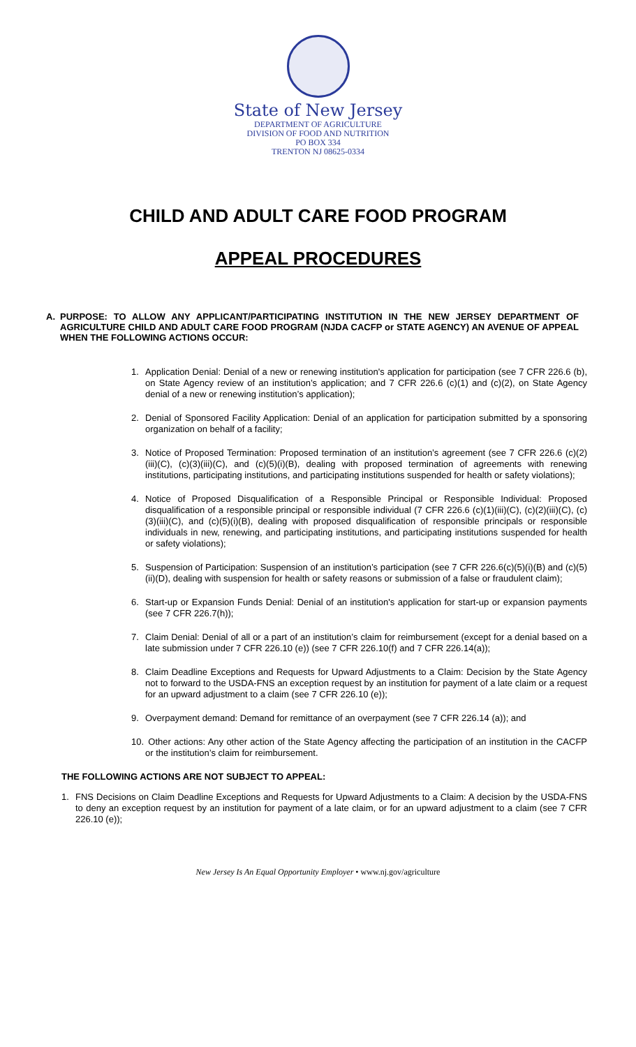State of New Jersey
DEPARTMENT OF AGRICULTURE
DIVISION OF FOOD AND NUTRITION
PO BOX 334
TRENTON NJ 08625-0334
CHILD AND ADULT CARE FOOD PROGRAM
APPEAL PROCEDURES
A. PURPOSE: TO ALLOW ANY APPLICANT/PARTICIPATING INSTITUTION IN THE NEW JERSEY DEPARTMENT OF AGRICULTURE CHILD AND ADULT CARE FOOD PROGRAM (NJDA CACFP or STATE AGENCY) AN AVENUE OF APPEAL WHEN THE FOLLOWING ACTIONS OCCUR:
1. Application Denial: Denial of a new or renewing institution's application for participation (see 7 CFR 226.6 (b), on State Agency review of an institution’s application; and 7 CFR 226.6 (c)(1) and (c)(2), on State Agency denial of a new or renewing institution’s application);
2. Denial of Sponsored Facility Application: Denial of an application for participation submitted by a sponsoring organization on behalf of a facility;
3. Notice of Proposed Termination: Proposed termination of an institution’s agreement (see 7 CFR 226.6 (c)(2)(iii)(C), (c)(3)(iii)(C), and (c)(5)(i)(B), dealing with proposed termination of agreements with renewing institutions, participating institutions, and participating institutions suspended for health or safety violations);
4. Notice of Proposed Disqualification of a Responsible Principal or Responsible Individual: Proposed disqualification of a responsible principal or responsible individual (7 CFR 226.6 (c)(1)(iii)(C), (c)(2)(iii)(C), (c)(3)(iii)(C), and (c)(5)(i)(B), dealing with proposed disqualification of responsible principals or responsible individuals in new, renewing, and participating institutions, and participating institutions suspended for health or safety violations);
5. Suspension of Participation: Suspension of an institution’s participation (see 7 CFR 226.6(c)(5)(i)(B) and (c)(5)(ii)(D), dealing with suspension for health or safety reasons or submission of a false or fraudulent claim);
6. Start-up or Expansion Funds Denial: Denial of an institution's application for start-up or expansion payments (see 7 CFR 226.7(h));
7. Claim Denial: Denial of all or a part of an institution’s claim for reimbursement (except for a denial based on a late submission under 7 CFR 226.10 (e)) (see 7 CFR 226.10(f) and 7 CFR 226.14(a));
8. Claim Deadline Exceptions and Requests for Upward Adjustments to a Claim: Decision by the State Agency not to forward to the USDA-FNS an exception request by an institution for payment of a late claim or a request for an upward adjustment to a claim (see 7 CFR 226.10 (e));
9. Overpayment demand: Demand for remittance of an overpayment (see 7 CFR 226.14 (a)); and
10. Other actions: Any other action of the State Agency affecting the participation of an institution in the CACFP or the institution’s claim for reimbursement.
THE FOLLOWING ACTIONS ARE NOT SUBJECT TO APPEAL:
1. FNS Decisions on Claim Deadline Exceptions and Requests for Upward Adjustments to a Claim: A decision by the USDA-FNS to deny an exception request by an institution for payment of a late claim, or for an upward adjustment to a claim (see 7 CFR 226.10 (e));
New Jersey Is An Equal Opportunity Employer • www.nj.gov/agriculture